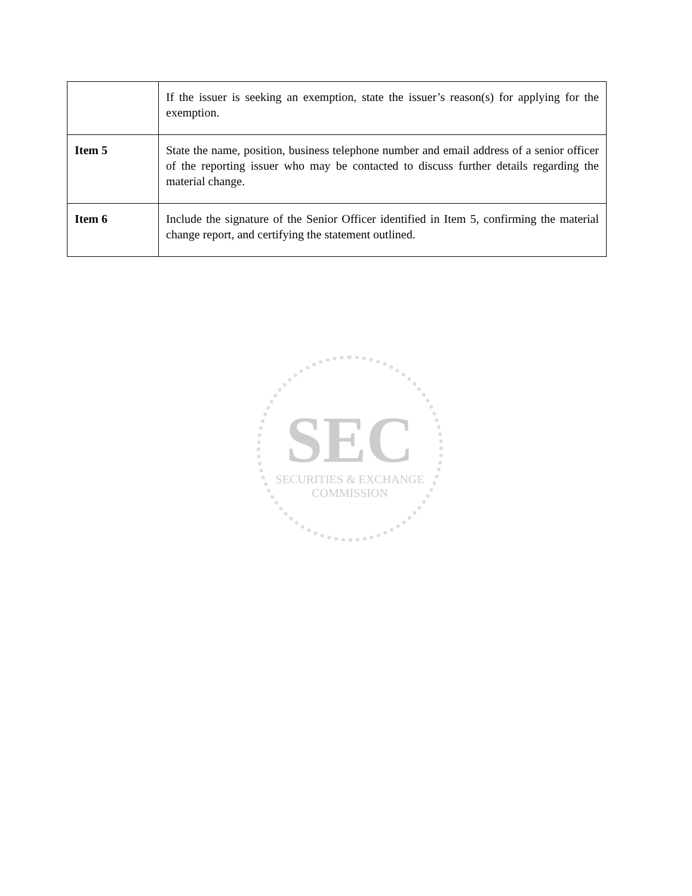| | If the issuer is seeking an exemption, state the issuer’s reason(s) for applying for the exemption. |
| Item 5 | State the name, position, business telephone number and email address of a senior officer of the reporting issuer who may be contacted to discuss further details regarding the material change. |
| Item 6 | Include the signature of the Senior Officer identified in Item 5, confirming the material change report, and certifying the statement outlined. |
SEC
SECURITIES & EXCHANGE COMMISSION